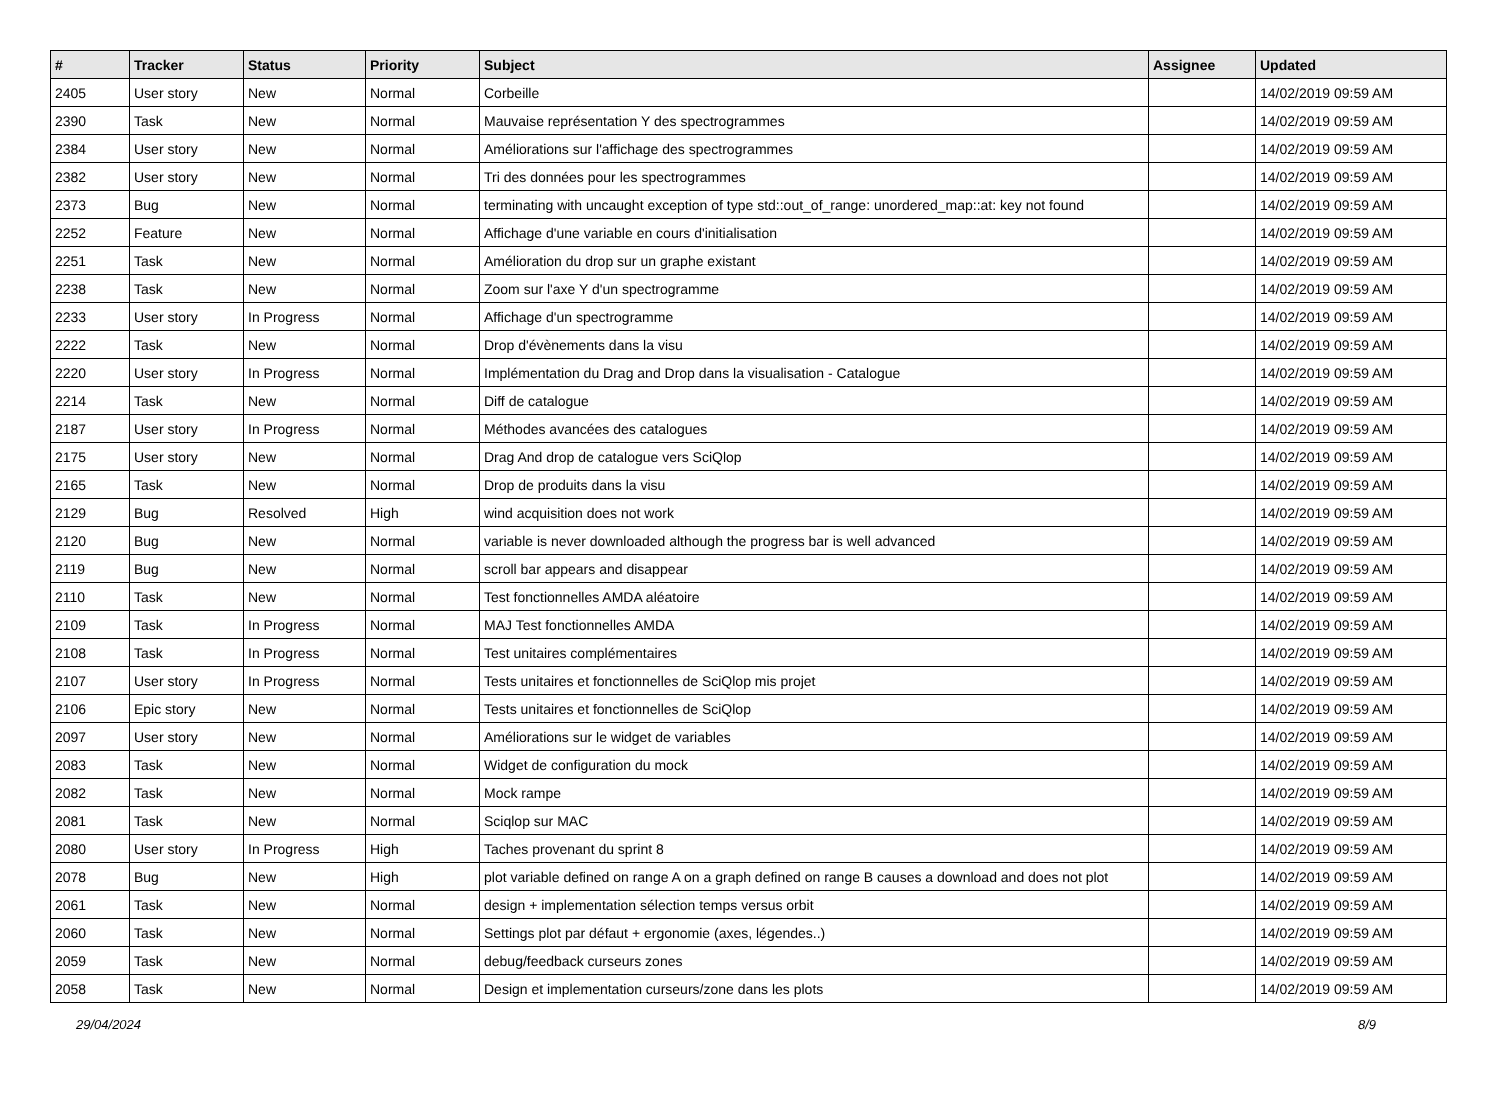| # | Tracker | Status | Priority | Subject | Assignee | Updated |
| --- | --- | --- | --- | --- | --- | --- |
| 2405 | User story | New | Normal | Corbeille | | 14/02/2019 09:59 AM |
| 2390 | Task | New | Normal | Mauvaise représentation Y des spectrogrammes | | 14/02/2019 09:59 AM |
| 2384 | User story | New | Normal | Améliorations sur l'affichage des spectrogrammes | | 14/02/2019 09:59 AM |
| 2382 | User story | New | Normal | Tri des données pour les spectrogrammes | | 14/02/2019 09:59 AM |
| 2373 | Bug | New | Normal | terminating with uncaught exception of type std::out_of_range: unordered_map::at: key not found | | 14/02/2019 09:59 AM |
| 2252 | Feature | New | Normal | Affichage d'une variable en cours d'initialisation | | 14/02/2019 09:59 AM |
| 2251 | Task | New | Normal | Amélioration du drop sur un graphe existant | | 14/02/2019 09:59 AM |
| 2238 | Task | New | Normal | Zoom sur l'axe Y d'un spectrogramme | | 14/02/2019 09:59 AM |
| 2233 | User story | In Progress | Normal | Affichage d'un spectrogramme | | 14/02/2019 09:59 AM |
| 2222 | Task | New | Normal | Drop d'évènements dans la visu | | 14/02/2019 09:59 AM |
| 2220 | User story | In Progress | Normal | Implémentation du Drag and Drop dans la visualisation - Catalogue | | 14/02/2019 09:59 AM |
| 2214 | Task | New | Normal | Diff de catalogue | | 14/02/2019 09:59 AM |
| 2187 | User story | In Progress | Normal | Méthodes avancées des catalogues | | 14/02/2019 09:59 AM |
| 2175 | User story | New | Normal | Drag And drop de catalogue vers SciQlop | | 14/02/2019 09:59 AM |
| 2165 | Task | New | Normal | Drop de produits dans la visu | | 14/02/2019 09:59 AM |
| 2129 | Bug | Resolved | High | wind acquisition does not work | | 14/02/2019 09:59 AM |
| 2120 | Bug | New | Normal | variable is never downloaded although the progress bar is well advanced | | 14/02/2019 09:59 AM |
| 2119 | Bug | New | Normal | scroll bar appears and disappear | | 14/02/2019 09:59 AM |
| 2110 | Task | New | Normal | Test fonctionnelles AMDA aléatoire | | 14/02/2019 09:59 AM |
| 2109 | Task | In Progress | Normal | MAJ Test fonctionnelles AMDA | | 14/02/2019 09:59 AM |
| 2108 | Task | In Progress | Normal | Test unitaires complémentaires | | 14/02/2019 09:59 AM |
| 2107 | User story | In Progress | Normal | Tests unitaires et fonctionnelles de SciQlop mis projet | | 14/02/2019 09:59 AM |
| 2106 | Epic story | New | Normal | Tests unitaires et fonctionnelles de SciQlop | | 14/02/2019 09:59 AM |
| 2097 | User story | New | Normal | Améliorations sur le widget de variables | | 14/02/2019 09:59 AM |
| 2083 | Task | New | Normal | Widget de configuration du mock | | 14/02/2019 09:59 AM |
| 2082 | Task | New | Normal | Mock rampe | | 14/02/2019 09:59 AM |
| 2081 | Task | New | Normal | Sciqlop sur MAC | | 14/02/2019 09:59 AM |
| 2080 | User story | In Progress | High | Taches provenant du sprint 8 | | 14/02/2019 09:59 AM |
| 2078 | Bug | New | High | plot variable defined on range A on a graph defined on range B causes a download and does not plot | | 14/02/2019 09:59 AM |
| 2061 | Task | New | Normal | design + implementation sélection temps versus orbit | | 14/02/2019 09:59 AM |
| 2060 | Task | New | Normal | Settings plot par défaut + ergonomie (axes, légendes..) | | 14/02/2019 09:59 AM |
| 2059 | Task | New | Normal | debug/feedback curseurs zones | | 14/02/2019 09:59 AM |
| 2058 | Task | New | Normal | Design et implementation curseurs/zone dans les plots | | 14/02/2019 09:59 AM |
29/04/2024 8/9